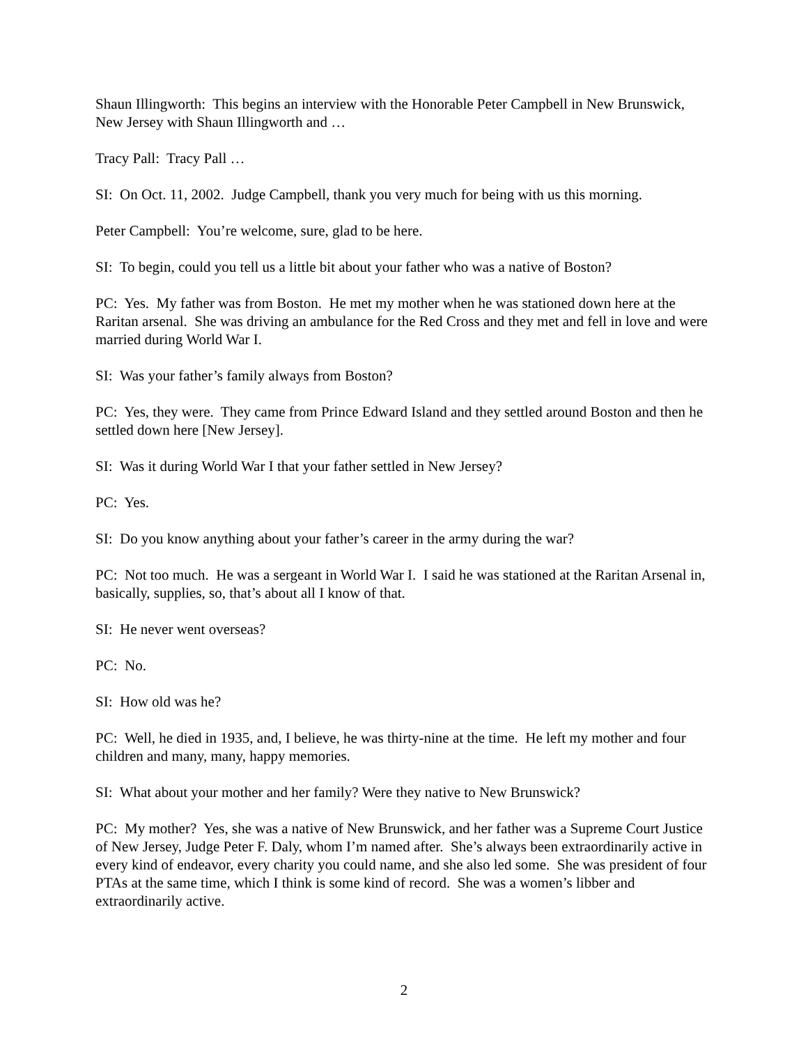Shaun Illingworth: This begins an interview with the Honorable Peter Campbell in New Brunswick, New Jersey with Shaun Illingworth and …
Tracy Pall: Tracy Pall …
SI: On Oct. 11, 2002. Judge Campbell, thank you very much for being with us this morning.
Peter Campbell: You’re welcome, sure, glad to be here.
SI: To begin, could you tell us a little bit about your father who was a native of Boston?
PC: Yes. My father was from Boston. He met my mother when he was stationed down here at the Raritan arsenal. She was driving an ambulance for the Red Cross and they met and fell in love and were married during World War I.
SI: Was your father’s family always from Boston?
PC: Yes, they were. They came from Prince Edward Island and they settled around Boston and then he settled down here [New Jersey].
SI: Was it during World War I that your father settled in New Jersey?
PC: Yes.
SI: Do you know anything about your father’s career in the army during the war?
PC: Not too much. He was a sergeant in World War I. I said he was stationed at the Raritan Arsenal in, basically, supplies, so, that’s about all I know of that.
SI: He never went overseas?
PC: No.
SI: How old was he?
PC: Well, he died in 1935, and, I believe, he was thirty-nine at the time. He left my mother and four children and many, many, happy memories.
SI: What about your mother and her family? Were they native to New Brunswick?
PC: My mother? Yes, she was a native of New Brunswick, and her father was a Supreme Court Justice of New Jersey, Judge Peter F. Daly, whom I’m named after. She’s always been extraordinarily active in every kind of endeavor, every charity you could name, and she also led some. She was president of four PTAs at the same time, which I think is some kind of record. She was a women’s libber and extraordinarily active.
2